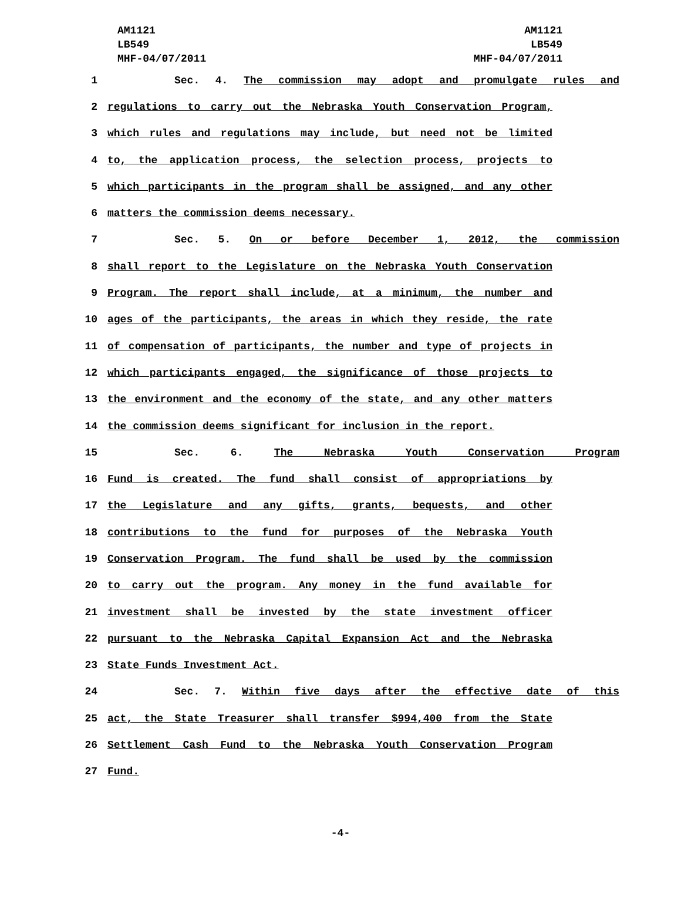AM1121
LB549
MHF-04/07/2011
AM1121
LB549
MHF-04/07/2011
1 Sec. 4. The commission may adopt and promulgate rules and
2 regulations to carry out the Nebraska Youth Conservation Program,
3 which rules and regulations may include, but need not be limited
4 to, the application process, the selection process, projects to
5 which participants in the program shall be assigned, and any other
6 matters the commission deems necessary.
7 Sec. 5. On or before December 1, 2012, the commission
8 shall report to the Legislature on the Nebraska Youth Conservation
9 Program. The report shall include, at a minimum, the number and
10 ages of the participants, the areas in which they reside, the rate
11 of compensation of participants, the number and type of projects in
12 which participants engaged, the significance of those projects to
13 the environment and the economy of the state, and any other matters
14 the commission deems significant for inclusion in the report.
15 Sec. 6. The Nebraska Youth Conservation Program
16 Fund is created. The fund shall consist of appropriations by
17 the Legislature and any gifts, grants, bequests, and other
18 contributions to the fund for purposes of the Nebraska Youth
19 Conservation Program. The fund shall be used by the commission
20 to carry out the program. Any money in the fund available for
21 investment shall be invested by the state investment officer
22 pursuant to the Nebraska Capital Expansion Act and the Nebraska
23 State Funds Investment Act.
24 Sec. 7. Within five days after the effective date of this
25 act, the State Treasurer shall transfer $994,400 from the State
26 Settlement Cash Fund to the Nebraska Youth Conservation Program
27 Fund.
-4-